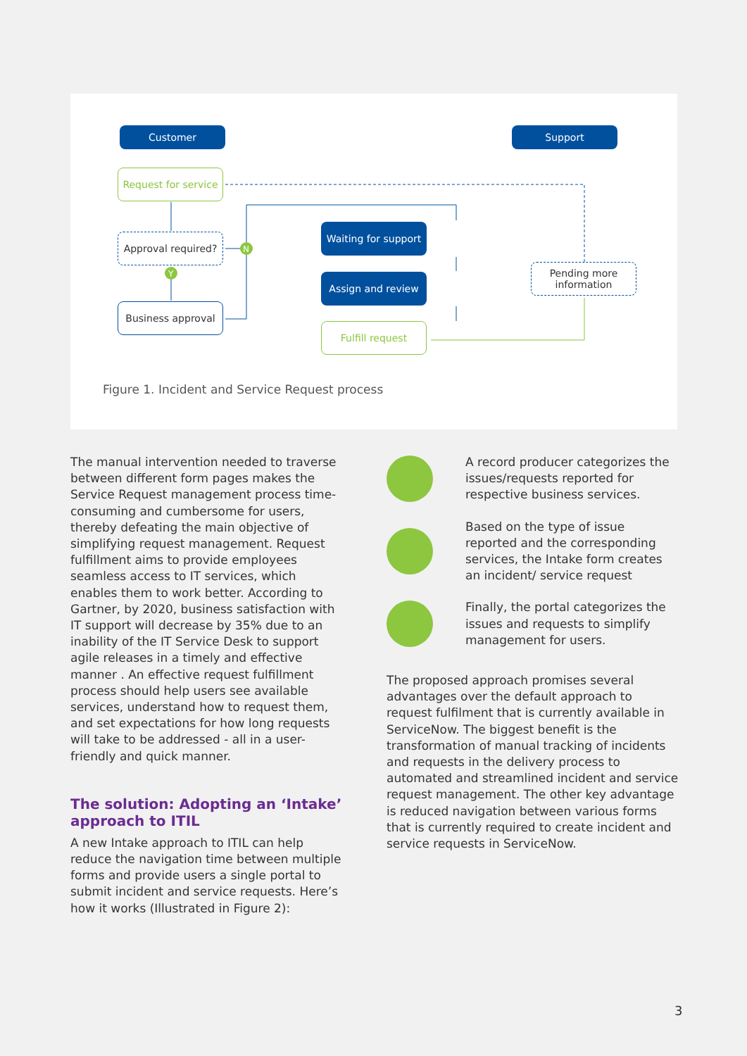N
Y
Customer Support
Request for service
Approval required?
Business approval
Waiting for support
Assign and review
Fulfill request
Pending more information
Figure 1. Incident and Service Request process
The manual intervention needed to traverse between different form pages makes the Service Request management process time-consuming and cumbersome for users, thereby defeating the main objective of simplifying request management. Request fulfillment aims to provide employees seamless access to IT services, which enables them to work better. According to Gartner, by 2020, business satisfaction with IT support will decrease by 35% due to an inability of the IT Service Desk to support agile releases in a timely and effective manner . An effective request fulfillment process should help users see available services, understand how to request them, and set expectations for how long requests will take to be addressed - all in a user-friendly and quick manner.
The solution: Adopting an ‘Intake’ approach to ITIL
A new Intake approach to ITIL can help reduce the navigation time between multiple forms and provide users a single portal to submit incident and service requests. Here’s how it works (Illustrated in Figure 2):
A record producer categorizes the issues/requests reported for respective business services.
Based on the type of issue reported and the corresponding services, the Intake form creates an incident/ service request
Finally, the portal categorizes the issues and requests to simplify management for users.
The proposed approach promises several advantages over the default approach to request fulfilment that is currently available in ServiceNow. The biggest benefit is the transformation of manual tracking of incidents and requests in the delivery process to automated and streamlined incident and service request management. The other key advantage is reduced navigation between various forms that is currently required to create incident and service requests in ServiceNow.
3